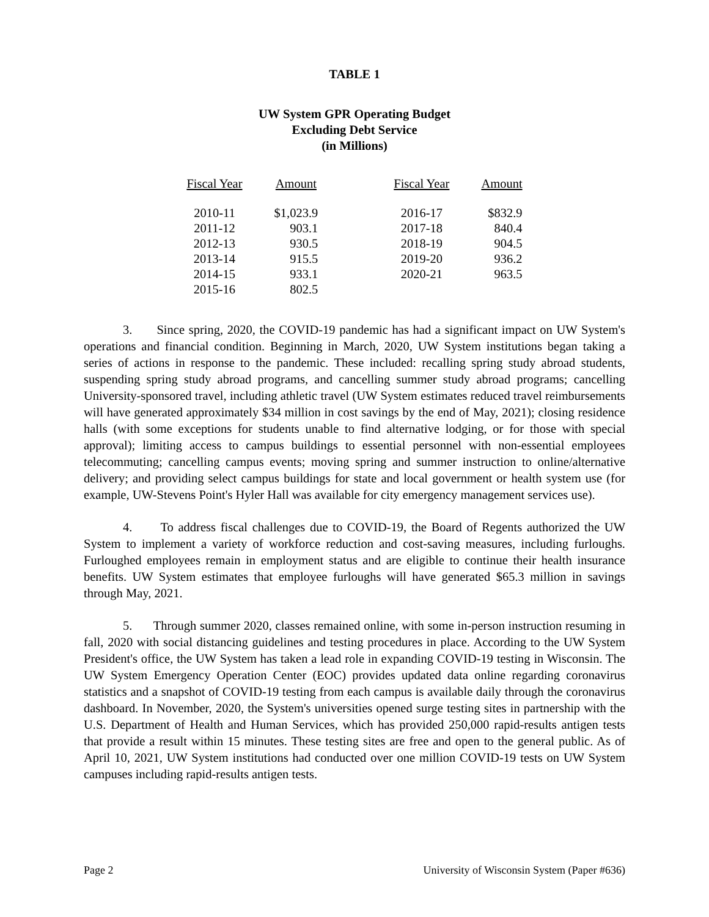TABLE 1
UW System GPR Operating Budget
Excluding Debt Service
(in Millions)
| Fiscal Year | Amount | | Fiscal Year | Amount |
| --- | --- | --- | --- | --- |
| 2010-11 | $1,023.9 | | 2016-17 | $832.9 |
| 2011-12 | 903.1 | | 2017-18 | 840.4 |
| 2012-13 | 930.5 | | 2018-19 | 904.5 |
| 2013-14 | 915.5 | | 2019-20 | 936.2 |
| 2014-15 | 933.1 | | 2020-21 | 963.5 |
| 2015-16 | 802.5 | | | |
3. Since spring, 2020, the COVID-19 pandemic has had a significant impact on UW System's operations and financial condition. Beginning in March, 2020, UW System institutions began taking a series of actions in response to the pandemic. These included: recalling spring study abroad students, suspending spring study abroad programs, and cancelling summer study abroad programs; cancelling University-sponsored travel, including athletic travel (UW System estimates reduced travel reimbursements will have generated approximately $34 million in cost savings by the end of May, 2021); closing residence halls (with some exceptions for students unable to find alternative lodging, or for those with special approval); limiting access to campus buildings to essential personnel with non-essential employees telecommuting; cancelling campus events; moving spring and summer instruction to online/alternative delivery; and providing select campus buildings for state and local government or health system use (for example, UW-Stevens Point's Hyler Hall was available for city emergency management services use).
4. To address fiscal challenges due to COVID-19, the Board of Regents authorized the UW System to implement a variety of workforce reduction and cost-saving measures, including furloughs. Furloughed employees remain in employment status and are eligible to continue their health insurance benefits. UW System estimates that employee furloughs will have generated $65.3 million in savings through May, 2021.
5. Through summer 2020, classes remained online, with some in-person instruction resuming in fall, 2020 with social distancing guidelines and testing procedures in place. According to the UW System President's office, the UW System has taken a lead role in expanding COVID-19 testing in Wisconsin. The UW System Emergency Operation Center (EOC) provides updated data online regarding coronavirus statistics and a snapshot of COVID-19 testing from each campus is available daily through the coronavirus dashboard. In November, 2020, the System's universities opened surge testing sites in partnership with the U.S. Department of Health and Human Services, which has provided 250,000 rapid-results antigen tests that provide a result within 15 minutes. These testing sites are free and open to the general public. As of April 10, 2021, UW System institutions had conducted over one million COVID-19 tests on UW System campuses including rapid-results antigen tests.
Page 2 University of Wisconsin System (Paper #636)